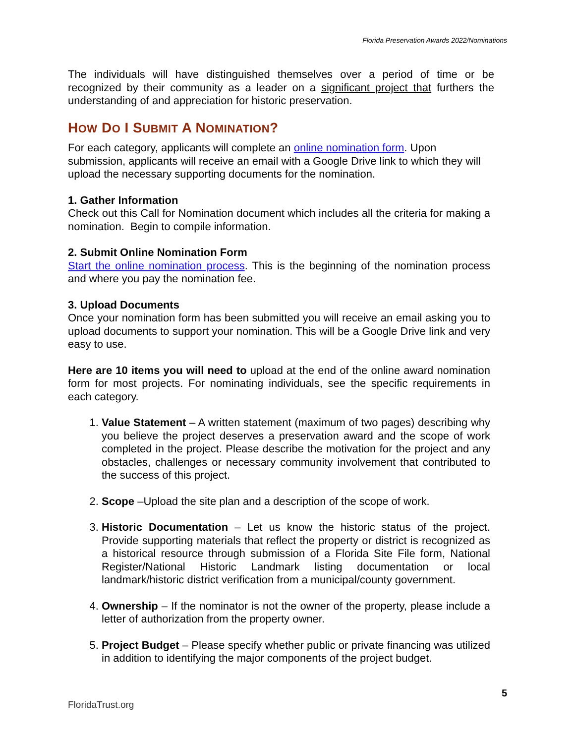Florida Preservation Awards 2022/Nominations
The individuals will have distinguished themselves over a period of time or be recognized by their community as a leader on a significant project that furthers the understanding of and appreciation for historic preservation.
HOW DO I SUBMIT A NOMINATION?
For each category, applicants will complete an online nomination form. Upon submission, applicants will receive an email with a Google Drive link to which they will upload the necessary supporting documents for the nomination.
1. Gather Information
Check out this Call for Nomination document which includes all the criteria for making a nomination. Begin to compile information.
2. Submit Online Nomination Form
Start the online nomination process. This is the beginning of the nomination process and where you pay the nomination fee.
3. Upload Documents
Once your nomination form has been submitted you will receive an email asking you to upload documents to support your nomination. This will be a Google Drive link and very easy to use.
Here are 10 items you will need to upload at the end of the online award nomination form for most projects. For nominating individuals, see the specific requirements in each category.
1. Value Statement – A written statement (maximum of two pages) describing why you believe the project deserves a preservation award and the scope of work completed in the project. Please describe the motivation for the project and any obstacles, challenges or necessary community involvement that contributed to the success of this project.
2. Scope –Upload the site plan and a description of the scope of work.
3. Historic Documentation – Let us know the historic status of the project. Provide supporting materials that reflect the property or district is recognized as a historical resource through submission of a Florida Site File form, National Register/National Historic Landmark listing documentation or local landmark/historic district verification from a municipal/county government.
4. Ownership – If the nominator is not the owner of the property, please include a letter of authorization from the property owner.
5. Project Budget – Please specify whether public or private financing was utilized in addition to identifying the major components of the project budget.
5
FloridaTrust.org